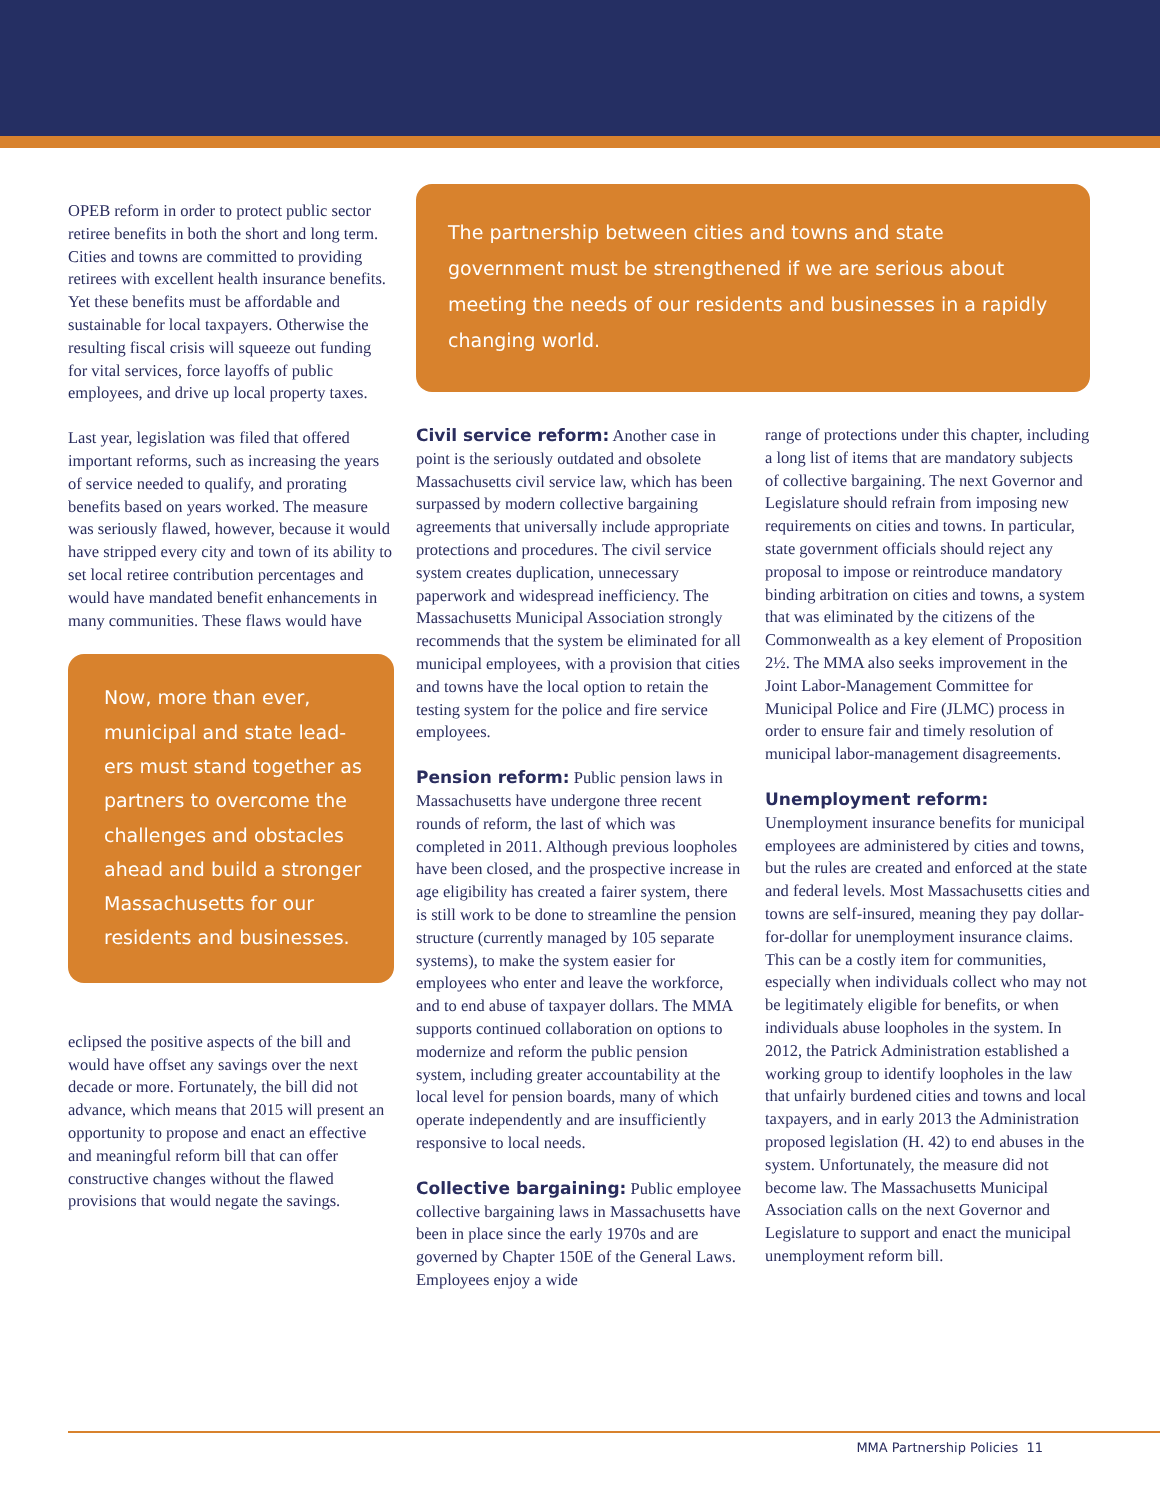OPEB reform in order to protect public sector retiree benefits in both the short and long term. Cities and towns are committed to providing retirees with excellent health insurance benefits. Yet these benefits must be affordable and sustainable for local taxpayers. Otherwise the resulting fiscal crisis will squeeze out funding for vital services, force layoffs of public employees, and drive up local property taxes.
Last year, legislation was filed that offered important reforms, such as increasing the years of service needed to qualify, and prorating benefits based on years worked. The measure was seriously flawed, however, because it would have stripped every city and town of its ability to set local retiree contribution percentages and would have mandated benefit enhancements in many communities. These flaws would have
Now, more than ever, municipal and state lead-ers must stand together as partners to overcome the challenges and obstacles ahead and build a stronger Massachusetts for our residents and businesses.
eclipsed the positive aspects of the bill and would have offset any savings over the next decade or more. Fortunately, the bill did not advance, which means that 2015 will present an opportunity to propose and enact an effective and meaningful reform bill that can offer constructive changes without the flawed provisions that would negate the savings.
The partnership between cities and towns and state government must be strengthened if we are serious about meeting the needs of our residents and businesses in a rapidly changing world.
Civil service reform: Another case in point is the seriously outdated and obsolete Massachusetts civil service law, which has been surpassed by modern collective bargaining agreements that universally include appropriate protections and procedures. The civil service system creates duplication, unnecessary paperwork and widespread inefficiency. The Massachusetts Municipal Association strongly recommends that the system be eliminated for all municipal employees, with a provision that cities and towns have the local option to retain the testing system for the police and fire service employees.
Pension reform: Public pension laws in Massachusetts have undergone three recent rounds of reform, the last of which was completed in 2011. Although previous loopholes have been closed, and the prospective increase in age eligibility has created a fairer system, there is still work to be done to streamline the pension structure (currently managed by 105 separate systems), to make the system easier for employees who enter and leave the workforce, and to end abuse of taxpayer dollars. The MMA supports continued collaboration on options to modernize and reform the public pension system, including greater accountability at the local level for pension boards, many of which operate independently and are insufficiently responsive to local needs.
Collective bargaining: Public employee collective bargaining laws in Massachusetts have been in place since the early 1970s and are governed by Chapter 150E of the General Laws. Employees enjoy a wide
range of protections under this chapter, including a long list of items that are mandatory subjects of collective bargaining. The next Governor and Legislature should refrain from imposing new requirements on cities and towns. In particular, state government officials should reject any proposal to impose or reintroduce mandatory binding arbitration on cities and towns, a system that was eliminated by the citizens of the Commonwealth as a key element of Proposition 2½. The MMA also seeks improvement in the Joint Labor-Management Committee for Municipal Police and Fire (JLMC) process in order to ensure fair and timely resolution of municipal labor-management disagreements.
Unemployment reform: Unemployment insurance benefits for municipal employees are administered by cities and towns, but the rules are created and enforced at the state and federal levels. Most Massachusetts cities and towns are self-insured, meaning they pay dollar-for-dollar for unemployment insurance claims. This can be a costly item for communities, especially when individuals collect who may not be legitimately eligible for benefits, or when individuals abuse loopholes in the system. In 2012, the Patrick Administration established a working group to identify loopholes in the law that unfairly burdened cities and towns and local taxpayers, and in early 2013 the Administration proposed legislation (H. 42) to end abuses in the system. Unfortunately, the measure did not become law. The Massachusetts Municipal Association calls on the next Governor and Legislature to support and enact the municipal unemployment reform bill.
MMA Partnership Policies 11